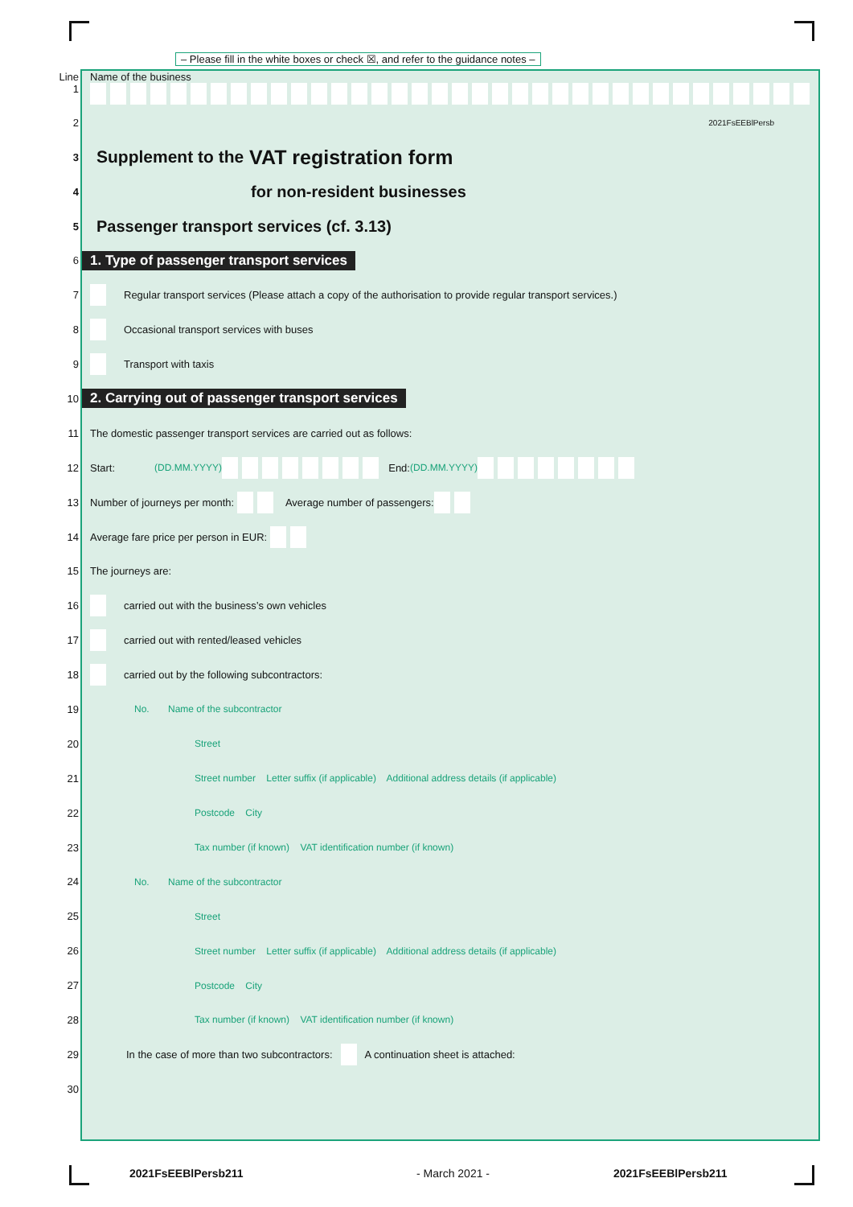– Please fill in the white boxes or check ☒, and refer to the guidance notes –
Line 1 Name of the business
2 2021FsEEBlPersb
3 Supplement to the VAT registration form
4 for non-resident businesses
5 Passenger transport services (cf. 3.13)
6 1. Type of passenger transport services
7 Regular transport services (Please attach a copy of the authorisation to provide regular transport services.)
8 Occasional transport services with buses
9 Transport with taxis
10 2. Carrying out of passenger transport services
11 The domestic passenger transport services are carried out as follows:
12 Start: (DD.MM.YYYY) End: (DD.MM.YYYY)
13 Number of journeys per month: Average number of passengers:
14 Average fare price per person in EUR:
15 The journeys are:
16 carried out with the business’s own vehicles
17 carried out with rented/leased vehicles
18 carried out by the following subcontractors:
19 No. Name of the subcontractor
20 Street
21 Street number Letter suffix (if applicable) Additional address details (if applicable)
22 Postcode City
23 Tax number (if known) VAT identification number (if known)
24 No. Name of the subcontractor
25 Street
26 Street number Letter suffix (if applicable) Additional address details (if applicable)
27 Postcode City
28 Tax number (if known) VAT identification number (if known)
29 In the case of more than two subcontractors: A continuation sheet is attached:
30
2021FsEEBlPersb211 - March 2021 - 2021FsEEBlPersb211